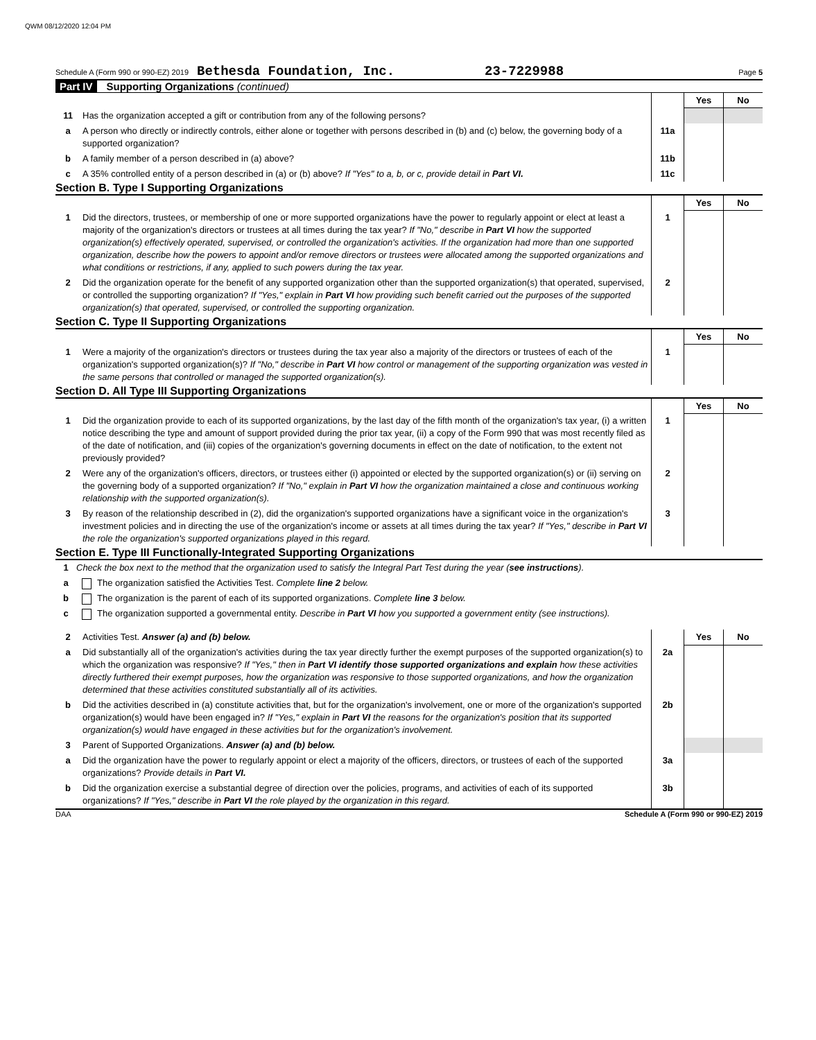QWM 08/12/2020 12:04 PM
Schedule A (Form 990 or 990-EZ) 2019 Bethesda Foundation, Inc. 23-7229988 Page 5
Part IV Supporting Organizations (continued)
| | | | Yes | No |
| 11 | Has the organization accepted a gift or contribution from any of the following persons? | | | |
| a | A person who directly or indirectly controls, either alone or together with persons described in (b) and (c) below, the governing body of a supported organization? | 11a | | |
| b | A family member of a person described in (a) above? | 11b | | |
| c | A 35% controlled entity of a person described in (a) or (b) above? If "Yes" to a, b, or c, provide detail in Part VI. | 11c | | |
Section B. Type I Supporting Organizations
| | | | Yes | No |
| 1 | Did the directors, trustees, or membership of one or more supported organizations have the power to regularly appoint or elect at least a majority of the organization's directors or trustees at all times during the tax year? If "No," describe in Part VI how the supported organization(s) effectively operated, supervised, or controlled the organization's activities. If the organization had more than one supported organization, describe how the powers to appoint and/or remove directors or trustees were allocated among the supported organizations and what conditions or restrictions, if any, applied to such powers during the tax year. | 1 | | |
| 2 | Did the organization operate for the benefit of any supported organization other than the supported organization(s) that operated, supervised, or controlled the supporting organization? If "Yes," explain in Part VI how providing such benefit carried out the purposes of the supported organization(s) that operated, supervised, or controlled the supporting organization. | 2 | | |
Section C. Type II Supporting Organizations
| | | | Yes | No |
| 1 | Were a majority of the organization's directors or trustees during the tax year also a majority of the directors or trustees of each of the organization's supported organization(s)? If "No," describe in Part VI how control or management of the supporting organization was vested in the same persons that controlled or managed the supported organization(s). | 1 | | |
Section D. All Type III Supporting Organizations
| | | | Yes | No |
| 1 | Did the organization provide to each of its supported organizations, by the last day of the fifth month of the organization's tax year, (i) a written notice describing the type and amount of support provided during the prior tax year, (ii) a copy of the Form 990 that was most recently filed as of the date of notification, and (iii) copies of the organization's governing documents in effect on the date of notification, to the extent not previously provided? | 1 | | |
| 2 | Were any of the organization's officers, directors, or trustees either (i) appointed or elected by the supported organization(s) or (ii) serving on the governing body of a supported organization? If "No," explain in Part VI how the organization maintained a close and continuous working relationship with the supported organization(s). | 2 | | |
| 3 | By reason of the relationship described in (2), did the organization's supported organizations have a significant voice in the organization's investment policies and in directing the use of the organization's income or assets at all times during the tax year? If "Yes," describe in Part VI the role the organization's supported organizations played in this regard. | 3 | | |
Section E. Type III Functionally-Integrated Supporting Organizations
1 Check the box next to the method that the organization used to satisfy the Integral Part Test during the year (see instructions).
a The organization satisfied the Activities Test. Complete line 2 below.
b The organization is the parent of each of its supported organizations. Complete line 3 below.
c The organization supported a governmental entity. Describe in Part VI how you supported a government entity (see instructions).
| 2 | Activities Test. Answer (a) and (b) below. | | Yes | No |
| a | Did substantially all of the organization's activities during the tax year directly further the exempt purposes of the supported organization(s) to which the organization was responsive? If "Yes," then in Part VI identify those supported organizations and explain how these activities directly furthered their exempt purposes, how the organization was responsive to those supported organizations, and how the organization determined that these activities constituted substantially all of its activities. | 2a | | |
| b | Did the activities described in (a) constitute activities that, but for the organization's involvement, one or more of the organization's supported organization(s) would have been engaged in? If "Yes," explain in Part VI the reasons for the organization's position that its supported organization(s) would have engaged in these activities but for the organization's involvement. | 2b | | |
| 3 | Parent of Supported Organizations. Answer (a) and (b) below. | | | |
| a | Did the organization have the power to regularly appoint or elect a majority of the officers, directors, or trustees of each of the supported organizations? Provide details in Part VI. | 3a | | |
| b | Did the organization exercise a substantial degree of direction over the policies, programs, and activities of each of its supported organizations? If "Yes," describe in Part VI the role played by the organization in this regard. | 3b | | |
DAA Schedule A (Form 990 or 990-EZ) 2019